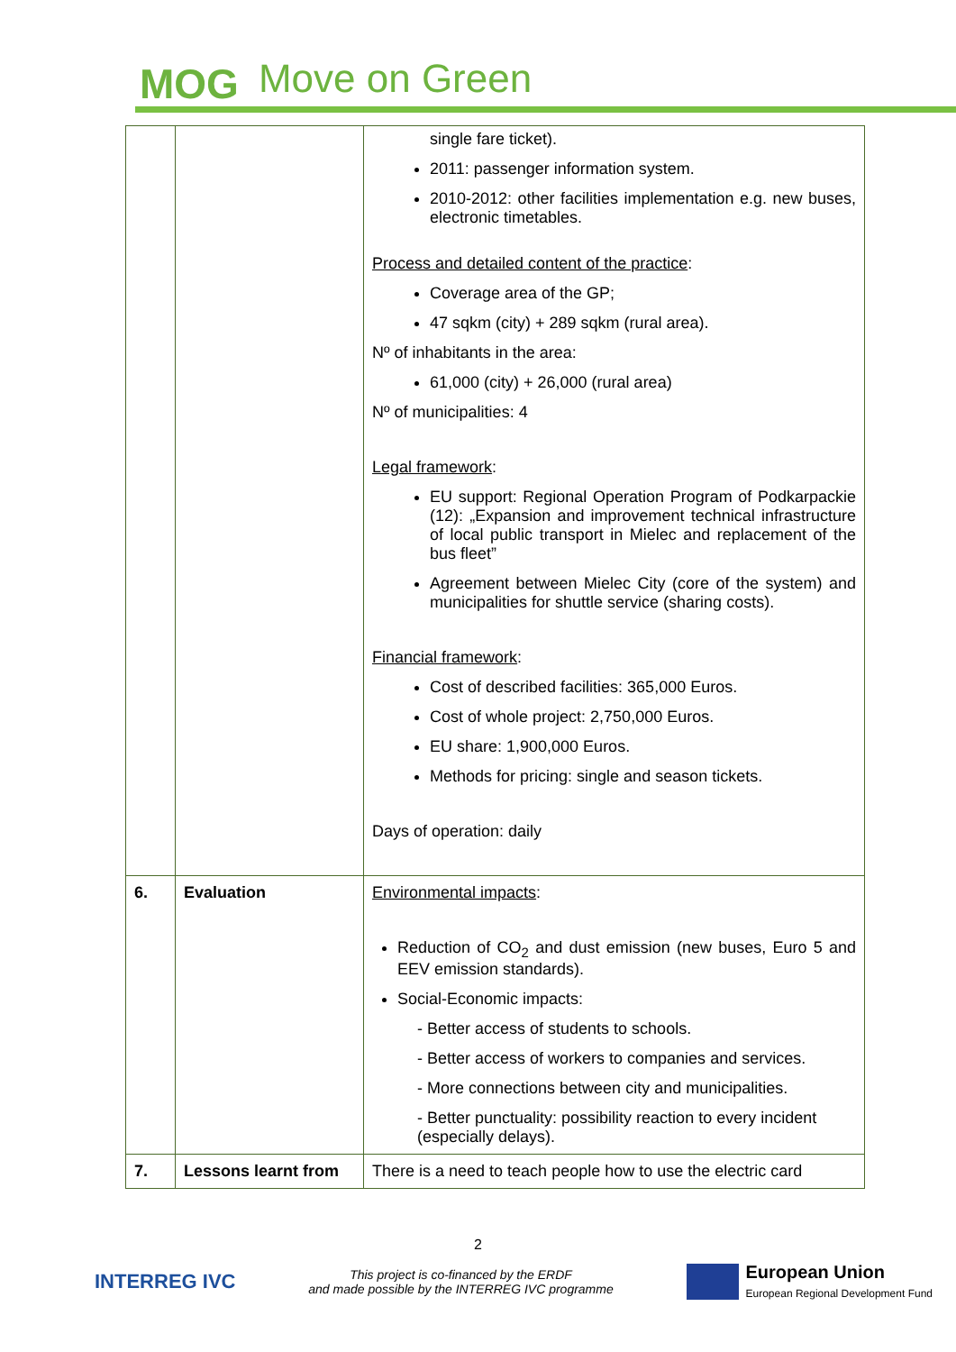MOG Move on Green
| | | single fare ticket). 2011: passenger information system. 2010-2012: other facilities implementation e.g. new buses, electronic timetables. Process and detailed content of the practice : Coverage area of the GP; 47 sqkm (city) + 289 sqkm (rural area). Nº of inhabitants in the area: 61,000 (city) + 26,000 (rural area) Nº of municipalities: 4 Legal framework : EU support: Regional Operation Program of Podkarpackie (12): „Expansion and improvement technical infrastructure of local public transport in Mielec and replacement of the bus fleet” Agreement between Mielec City (core of the system) and municipalities for shuttle service (sharing costs). Financial framework : Cost of described facilities: 365,000 Euros. Cost of whole project: 2,750,000 Euros. EU share: 1,900,000 Euros. Methods for pricing: single and season tickets. Days of operation: daily |
| 6. | Evaluation | Environmental impacts : Reduction of CO<sub>2</sub> and dust emission (new buses, Euro 5 and EEV emission standards). Social-Economic impacts: - Better access of students to schools. - Better access of workers to companies and services. - More connections between city and municipalities. - Better punctuality: possibility reaction to every incident (especially delays). |
| 7. | Lessons learnt from | There is a need to teach people how to use the electric card |
2
INTERREG IVC
This project is co-financed by the ERDF
and made possible by the INTERREG IVC programme
European Union
European Regional Development Fund